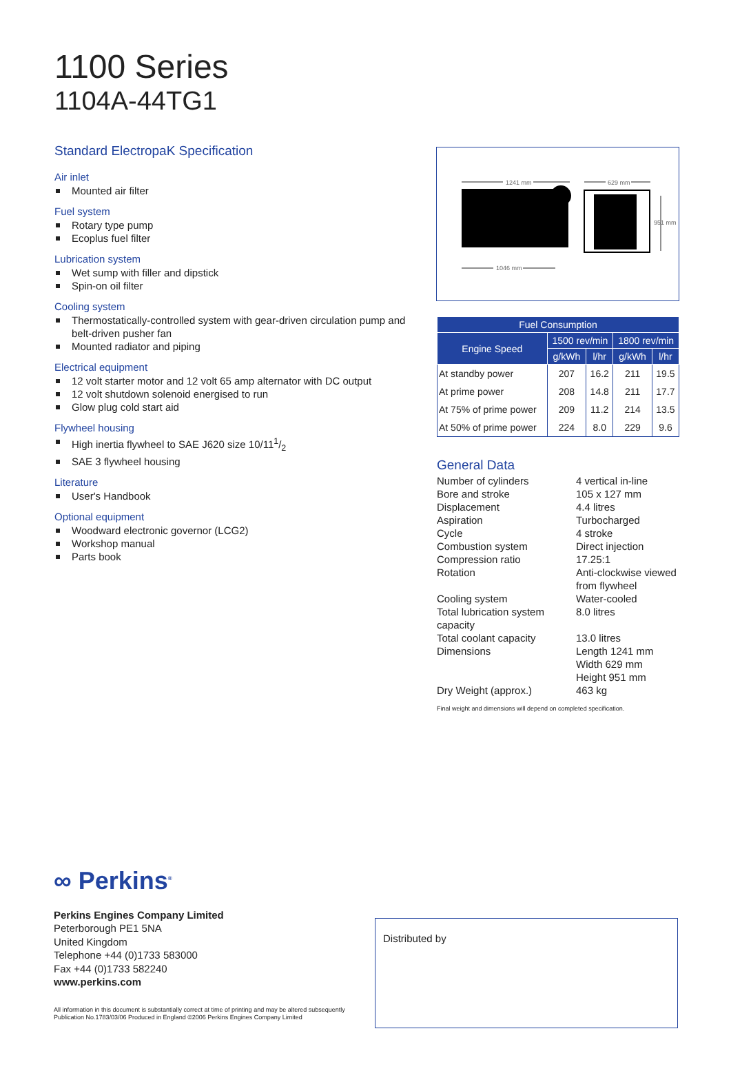1100 Series
1104A-44TG1
Standard ElectropaK Specification
Air inlet
Mounted air filter
Fuel system
Rotary type pump
Ecoplus fuel filter
Lubrication system
Wet sump with filler and dipstick
Spin-on oil filter
Cooling system
Thermostatically-controlled system with gear-driven circulation pump and belt-driven pusher fan
Mounted radiator and piping
Electrical equipment
12 volt starter motor and 12 volt 65 amp alternator with DC output
12 volt shutdown solenoid energised to run
Glow plug cold start aid
Flywheel housing
High inertia flywheel to SAE J620 size 10/111/2
SAE 3 flywheel housing
Literature
User's Handbook
Optional equipment
Woodward electronic governor (LCG2)
Workshop manual
Parts book
1241 mm
1046 mm
629 mm
951 mm
| Fuel Consumption | | | | |
| --- | --- | --- | --- | --- |
| Engine Speed | 1500 rev/min | | 1800 rev/min | |
| | g/kWh | l/hr | g/kWh | l/hr |
| At standby power | 207 | 16.2 | 211 | 19.5 |
| At prime power | 208 | 14.8 | 211 | 17.7 |
| At 75% of prime power | 209 | 11.2 | 214 | 13.5 |
| At 50% of prime power | 224 | 8.0 | 229 | 9.6 |
General Data
Number of cylinders
4 vertical in-line
Bore and stroke
105 x 127 mm
Displacement
4.4 litres
Aspiration
Turbocharged
Cycle
4 stroke
Combustion system
Direct injection
Compression ratio
17.25:1
Rotation
Anti-clockwise viewed from flywheel
Cooling system
Water-cooled
Total lubrication system capacity
8.0 litres
Total coolant capacity
13.0 litres
Dimensions
Length 1241 mm
Width 629 mm
Height 951 mm
Dry Weight (approx.)
463 kg
Final weight and dimensions will depend on completed specification.
∞ Perkins<sup>®</sup>
Perkins Engines Company Limited
Peterborough PE1 5NA
United Kingdom
Telephone +44 (0)1733 583000
Fax +44 (0)1733 582240
www.perkins.com
All information in this document is substantially correct at time of printing and may be altered subsequently
Publication No.1783/03/06 Produced in England ©2006 Perkins Engines Company Limited
Distributed by